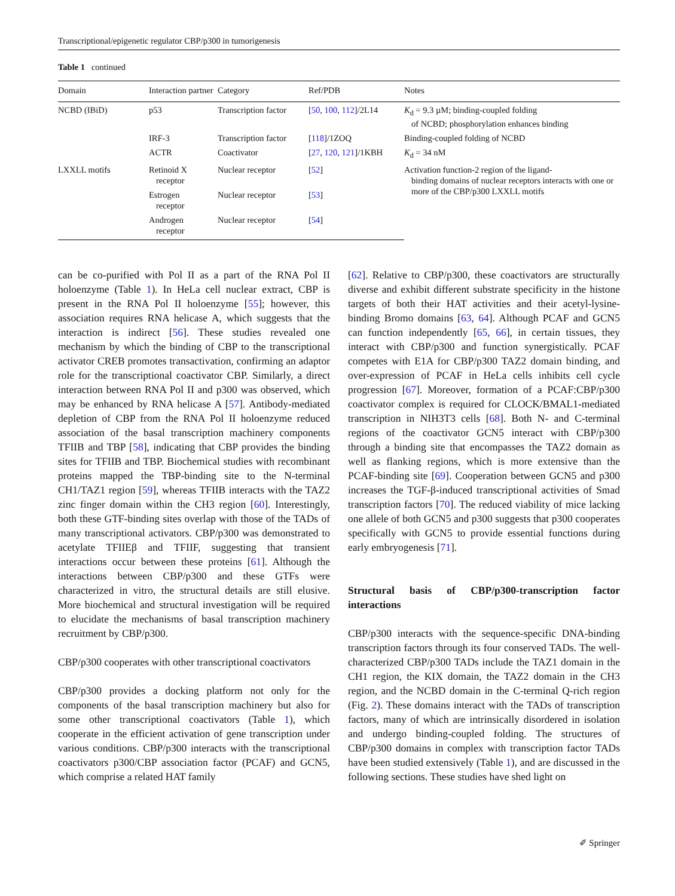Transcriptional/epigenetic regulator CBP/p300 in tumorigenesis
Table 1 continued
| Domain | Interaction partner | Category | Ref/PDB | Notes |
| --- | --- | --- | --- | --- |
| NCBD (IBiD) | p53 | Transcription factor | [ 50 , 100 , 112 ]/2L14 | K<sub>d</sub> = 9.3 µM; binding-coupled folding of NCBD; phosphorylation enhances binding |
| | IRF-3 | Transcription factor | [ 118 ]/1ZOQ | Binding-coupled folding of NCBD |
| | ACTR | Coactivator | [ 27 , 120 , 121 ]/1KBH | K<sub>d</sub> = 34 nM |
| LXXLL motifs | Retinoid X receptor | Nuclear receptor | [ 52 ] | Activation function-2 region of the ligand- binding domains of nuclear receptors interacts with one or more of the CBP/p300 LXXLL motifs |
| | Estrogen receptor | Nuclear receptor | [ 53 ] | |
| | Androgen receptor | Nuclear receptor | [ 54 ] | |
can be co-purified with Pol II as a part of the RNA Pol II holoenzyme (Table 1). In HeLa cell nuclear extract, CBP is present in the RNA Pol II holoenzyme [55]; however, this association requires RNA helicase A, which suggests that the interaction is indirect [56]. These studies revealed one mechanism by which the binding of CBP to the transcriptional activator CREB promotes transactivation, confirming an adaptor role for the transcriptional coactivator CBP. Similarly, a direct interaction between RNA Pol II and p300 was observed, which may be enhanced by RNA helicase A [57]. Antibody-mediated depletion of CBP from the RNA Pol II holoenzyme reduced association of the basal transcription machinery components TFIIB and TBP [58], indicating that CBP provides the binding sites for TFIIB and TBP. Biochemical studies with recombinant proteins mapped the TBP-binding site to the N-terminal CH1/TAZ1 region [59], whereas TFIIB interacts with the TAZ2 zinc finger domain within the CH3 region [60]. Interestingly, both these GTF-binding sites overlap with those of the TADs of many transcriptional activators. CBP/p300 was demonstrated to acetylate TFIIEβ and TFIIF, suggesting that transient interactions occur between these proteins [61]. Although the interactions between CBP/p300 and these GTFs were characterized in vitro, the structural details are still elusive. More biochemical and structural investigation will be required to elucidate the mechanisms of basal transcription machinery recruitment by CBP/p300.
CBP/p300 cooperates with other transcriptional coactivators
CBP/p300 provides a docking platform not only for the components of the basal transcription machinery but also for some other transcriptional coactivators (Table 1), which cooperate in the efficient activation of gene transcription under various conditions. CBP/p300 interacts with the transcriptional coactivators p300/CBP association factor (PCAF) and GCN5, which comprise a related HAT family
[62]. Relative to CBP/p300, these coactivators are structurally diverse and exhibit different substrate specificity in the histone targets of both their HAT activities and their acetyl-lysine-binding Bromo domains [63, 64]. Although PCAF and GCN5 can function independently [65, 66], in certain tissues, they interact with CBP/p300 and function synergistically. PCAF competes with E1A for CBP/p300 TAZ2 domain binding, and over-expression of PCAF in HeLa cells inhibits cell cycle progression [67]. Moreover, formation of a PCAF:CBP/p300 coactivator complex is required for CLOCK/BMAL1-mediated transcription in NIH3T3 cells [68]. Both N- and C-terminal regions of the coactivator GCN5 interact with CBP/p300 through a binding site that encompasses the TAZ2 domain as well as flanking regions, which is more extensive than the PCAF-binding site [69]. Cooperation between GCN5 and p300 increases the TGF-β-induced transcriptional activities of Smad transcription factors [70]. The reduced viability of mice lacking one allele of both GCN5 and p300 suggests that p300 cooperates specifically with GCN5 to provide essential functions during early embryogenesis [71].
Structural basis of CBP/p300-transcription factor interactions
CBP/p300 interacts with the sequence-specific DNA-binding transcription factors through its four conserved TADs. The well-characterized CBP/p300 TADs include the TAZ1 domain in the CH1 region, the KIX domain, the TAZ2 domain in the CH3 region, and the NCBD domain in the C-terminal Q-rich region (Fig. 2). These domains interact with the TADs of transcription factors, many of which are intrinsically disordered in isolation and undergo binding-coupled folding. The structures of CBP/p300 domains in complex with transcription factor TADs have been studied extensively (Table 1), and are discussed in the following sections. These studies have shed light on
✐ Springer